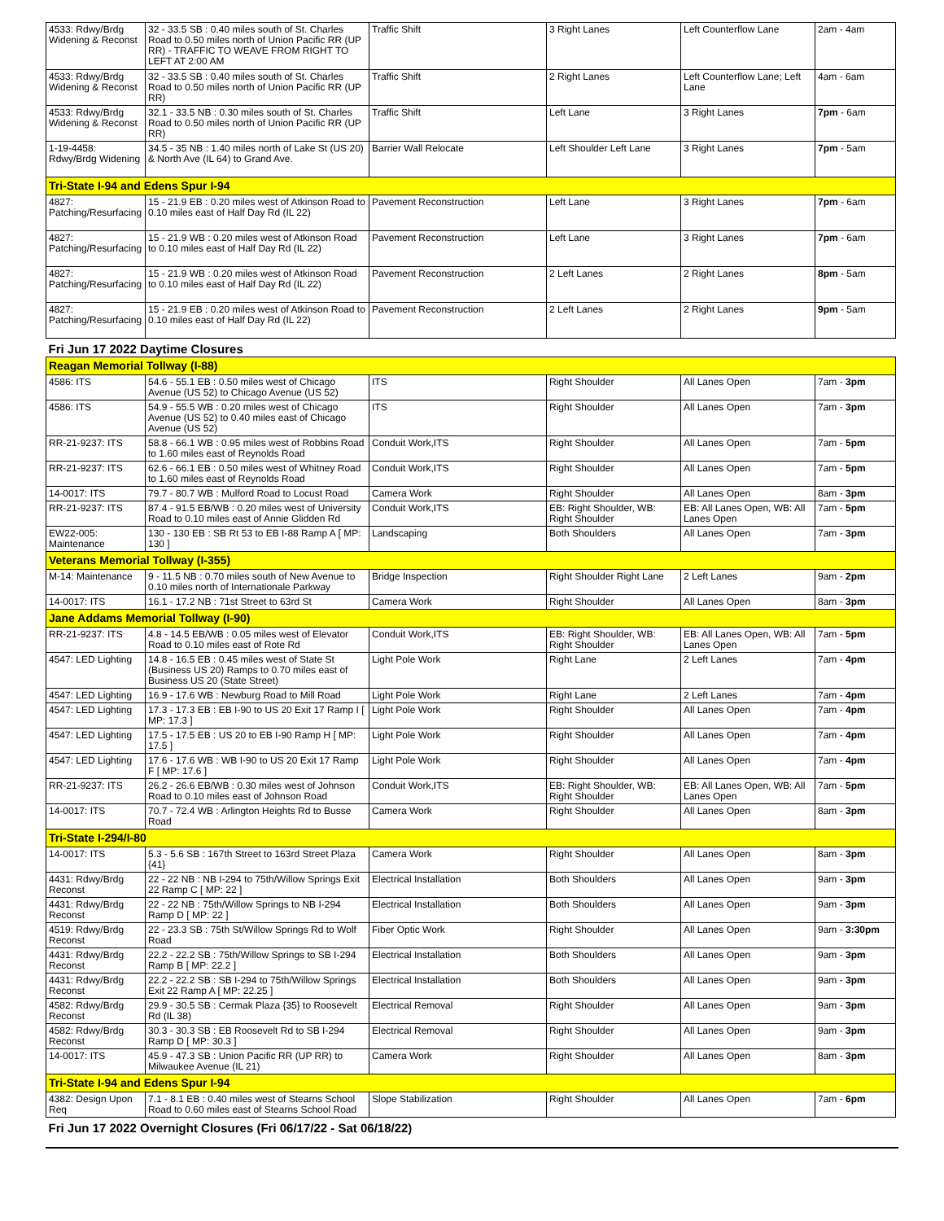| 4533: Rdwy/Brdg Widening & Reconst | 32 - 33.5 SB : 0.40 miles south of St. Charles Road to 0.50 miles north of Union Pacific RR (UP RR) - TRAFFIC TO WEAVE FROM RIGHT TO LEFT AT 2:00 AM | Traffic Shift | 3 Right Lanes | Left Counterflow Lane | 2am - 4am |
| 4533: Rdwy/Brdg Widening & Reconst | 32 - 33.5 SB : 0.40 miles south of St. Charles Road to 0.50 miles north of Union Pacific RR (UP RR) | Traffic Shift | 2 Right Lanes | Left Counterflow Lane; Left Lane | 4am - 6am |
| 4533: Rdwy/Brdg Widening & Reconst | 32.1 - 33.5 NB : 0.30 miles south of St. Charles Road to 0.50 miles north of Union Pacific RR (UP RR) | Traffic Shift | Left Lane | 3 Right Lanes | 7pm - 6am |
| 1-19-4458: Rdwy/Brdg Widening | 34.5 - 35 NB : 1.40 miles north of Lake St (US 20) & North Ave (IL 64) to Grand Ave. | Barrier Wall Relocate | Left Shoulder Left Lane | 3 Right Lanes | 7pm - 5am |
| Tri-State I-94 and Edens Spur I-94 | | | | | |
| 4827: Patching/Resurfacing | 15 - 21.9 EB : 0.20 miles west of Atkinson Road to 0.10 miles east of Half Day Rd (IL 22) | Pavement Reconstruction | Left Lane | 3 Right Lanes | 7pm - 6am |
| 4827: Patching/Resurfacing | 15 - 21.9 WB : 0.20 miles west of Atkinson Road to 0.10 miles east of Half Day Rd (IL 22) | Pavement Reconstruction | Left Lane | 3 Right Lanes | 7pm - 6am |
| 4827: Patching/Resurfacing | 15 - 21.9 WB : 0.20 miles west of Atkinson Road to 0.10 miles east of Half Day Rd (IL 22) | Pavement Reconstruction | 2 Left Lanes | 2 Right Lanes | 8pm - 5am |
| 4827: Patching/Resurfacing | 15 - 21.9 EB : 0.20 miles west of Atkinson Road to 0.10 miles east of Half Day Rd (IL 22) | Pavement Reconstruction | 2 Left Lanes | 2 Right Lanes | 9pm - 5am |
| Fri Jun 17 2022 Daytime Closures | | | | | |
| Reagan Memorial Tollway (I-88) | | | | | |
| 4586: ITS | 54.6 - 55.1 EB : 0.50 miles west of Chicago Avenue (US 52) to Chicago Avenue (US 52) | ITS | Right Shoulder | All Lanes Open | 7am - 3pm |
| 4586: ITS | 54.9 - 55.5 WB : 0.20 miles west of Chicago Avenue (US 52) to 0.40 miles east of Chicago Avenue (US 52) | ITS | Right Shoulder | All Lanes Open | 7am - 3pm |
| RR-21-9237: ITS | 58.8 - 66.1 WB : 0.95 miles west of Robbins Road to 1.60 miles east of Reynolds Road | Conduit Work,ITS | Right Shoulder | All Lanes Open | 7am - 5pm |
| RR-21-9237: ITS | 62.6 - 66.1 EB : 0.50 miles west of Whitney Road to 1.60 miles east of Reynolds Road | Conduit Work,ITS | Right Shoulder | All Lanes Open | 7am - 5pm |
| 14-0017: ITS | 79.7 - 80.7 WB : Mulford Road to Locust Road | Camera Work | Right Shoulder | All Lanes Open | 8am - 3pm |
| RR-21-9237: ITS | 87.4 - 91.5 EB/WB : 0.20 miles west of University Road to 0.10 miles east of Annie Glidden Rd | Conduit Work,ITS | EB: Right Shoulder, WB: Right Shoulder | EB: All Lanes Open, WB: All Lanes Open | 7am - 5pm |
| EW22-005: Maintenance | 130 - 130 EB : SB Rt 53 to EB I-88 Ramp A [ MP: 130 ] | Landscaping | Both Shoulders | All Lanes Open | 7am - 3pm |
| Veterans Memorial Tollway (I-355) | | | | | |
| M-14: Maintenance | 9 - 11.5 NB : 0.70 miles south of New Avenue to 0.10 miles north of Internationale Parkway | Bridge Inspection | Right Shoulder Right Lane | 2 Left Lanes | 9am - 2pm |
| 14-0017: ITS | 16.1 - 17.2 NB : 71st Street to 63rd St | Camera Work | Right Shoulder | All Lanes Open | 8am - 3pm |
| Jane Addams Memorial Tollway (I-90) | | | | | |
| RR-21-9237: ITS | 4.8 - 14.5 EB/WB : 0.05 miles west of Elevator Road to 0.10 miles east of Rote Rd | Conduit Work,ITS | EB: Right Shoulder, WB: Right Shoulder | EB: All Lanes Open, WB: All Lanes Open | 7am - 5pm |
| 4547: LED Lighting | 14.8 - 16.5 EB : 0.45 miles west of State St (Business US 20) Ramps to 0.70 miles east of Business US 20 (State Street) | Light Pole Work | Right Lane | 2 Left Lanes | 7am - 4pm |
| 4547: LED Lighting | 16.9 - 17.6 WB : Newburg Road to Mill Road | Light Pole Work | Right Lane | 2 Left Lanes | 7am - 4pm |
| 4547: LED Lighting | 17.3 - 17.3 EB : EB I-90 to US 20 Exit 17 Ramp I [ MP: 17.3 ] | Light Pole Work | Right Shoulder | All Lanes Open | 7am - 4pm |
| 4547: LED Lighting | 17.5 - 17.5 EB : US 20 to EB I-90 Ramp H [ MP: 17.5 ] | Light Pole Work | Right Shoulder | All Lanes Open | 7am - 4pm |
| 4547: LED Lighting | 17.6 - 17.6 WB : WB I-90 to US 20 Exit 17 Ramp F [ MP: 17.6 ] | Light Pole Work | Right Shoulder | All Lanes Open | 7am - 4pm |
| RR-21-9237: ITS | 26.2 - 26.6 EB/WB : 0.30 miles west of Johnson Road to 0.10 miles east of Johnson Road | Conduit Work,ITS | EB: Right Shoulder, WB: Right Shoulder | EB: All Lanes Open, WB: All Lanes Open | 7am - 5pm |
| 14-0017: ITS | 70.7 - 72.4 WB : Arlington Heights Rd to Busse Road | Camera Work | Right Shoulder | All Lanes Open | 8am - 3pm |
| Tri-State I-294/I-80 | | | | | |
| 14-0017: ITS | 5.3 - 5.6 SB : 167th Street to 163rd Street Plaza {41} | Camera Work | Right Shoulder | All Lanes Open | 8am - 3pm |
| 4431: Rdwy/Brdg Reconst | 22 - 22 NB : NB I-294 to 75th/Willow Springs Exit 22 Ramp C [ MP: 22 ] | Electrical Installation | Both Shoulders | All Lanes Open | 9am - 3pm |
| 4431: Rdwy/Brdg Reconst | 22 - 22 NB : 75th/Willow Springs to NB I-294 Ramp D [ MP: 22 ] | Electrical Installation | Both Shoulders | All Lanes Open | 9am - 3pm |
| 4519: Rdwy/Brdg Reconst | 22 - 23.3 SB : 75th St/Willow Springs Rd to Wolf Road | Fiber Optic Work | Right Shoulder | All Lanes Open | 9am - 3:30pm |
| 4431: Rdwy/Brdg Reconst | 22.2 - 22.2 SB : 75th/Willow Springs to SB I-294 Ramp B [ MP: 22.2 ] | Electrical Installation | Both Shoulders | All Lanes Open | 9am - 3pm |
| 4431: Rdwy/Brdg Reconst | 22.2 - 22.2 SB : SB I-294 to 75th/Willow Springs Exit 22 Ramp A [ MP: 22.25 ] | Electrical Installation | Both Shoulders | All Lanes Open | 9am - 3pm |
| 4582: Rdwy/Brdg Reconst | 29.9 - 30.5 SB : Cermak Plaza {35} to Roosevelt Rd (IL 38) | Electrical Removal | Right Shoulder | All Lanes Open | 9am - 3pm |
| 4582: Rdwy/Brdg Reconst | 30.3 - 30.3 SB : EB Roosevelt Rd to SB I-294 Ramp D [ MP: 30.3 ] | Electrical Removal | Right Shoulder | All Lanes Open | 9am - 3pm |
| 14-0017: ITS | 45.9 - 47.3 SB : Union Pacific RR (UP RR) to Milwaukee Avenue (IL 21) | Camera Work | Right Shoulder | All Lanes Open | 8am - 3pm |
| Tri-State I-94 and Edens Spur I-94 | | | | | |
| 4382: Design Upon Req | 7.1 - 8.1 EB : 0.40 miles west of Stearns School Road to 0.60 miles east of Stearns School Road | Slope Stabilization | Right Shoulder | All Lanes Open | 7am - 6pm |
| Fri Jun 17 2022 Overnight Closures (Fri 06/17/22 - Sat 06/18/22) | | | | | |